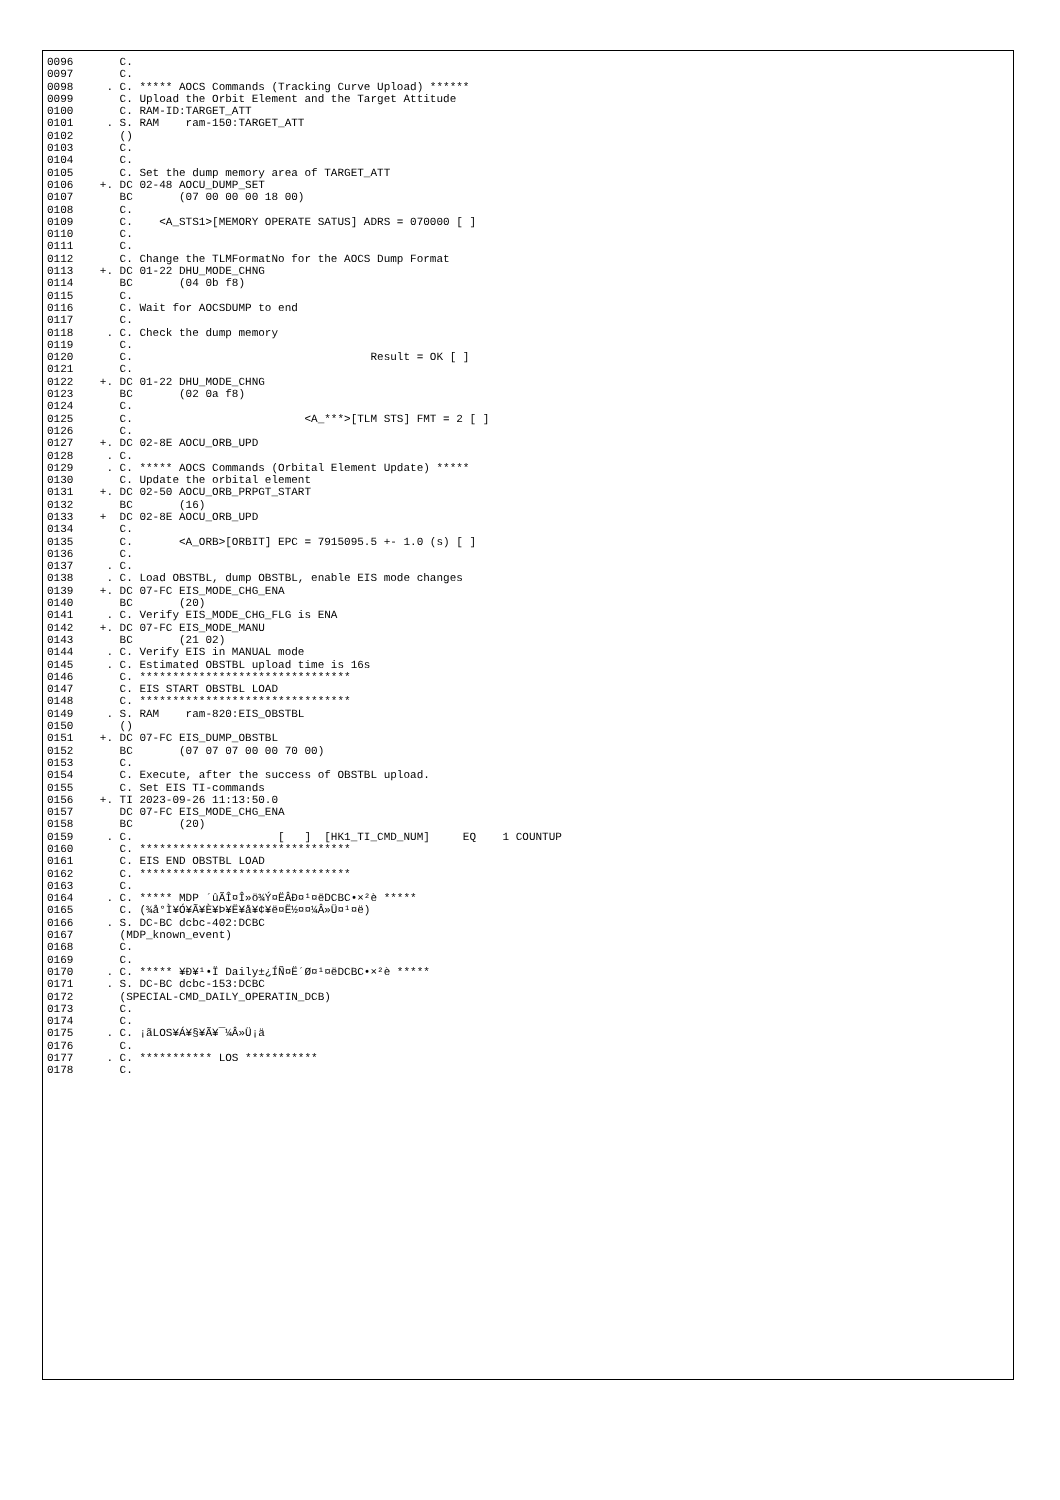0096       C.
0097       C.
0098     . C. ***** AOCS Commands (Tracking Curve Upload) ******
0099       C. Upload the Orbit Element and the Target Attitude
0100       C. RAM-ID:TARGET_ATT
0101     . S. RAM    ram-150:TARGET_ATT
0102       ()
0103       C.
0104       C.
0105       C. Set the dump memory area of TARGET_ATT
0106    +. DC 02-48 AOCU_DUMP_SET
0107       BC       (07 00 00 00 18 00)
0108       C.
0109       C.    <A_STS1>[MEMORY OPERATE SATUS] ADRS = 070000 [ ]
0110       C.
0111       C.
0112       C. Change the TLMFormatNo for the AOCS Dump Format
0113    +. DC 01-22 DHU_MODE_CHNG
0114       BC       (04 0b f8)
0115       C.
0116       C. Wait for AOCSDUMP to end
0117       C.
0118     . C. Check the dump memory
0119       C.
0120       C.                                    Result = OK [ ]
0121       C.
0122    +. DC 01-22 DHU_MODE_CHNG
0123       BC       (02 0a f8)
0124       C.
0125       C.                          <A_***>[TLM STS] FMT = 2 [ ]
0126       C.
0127    +. DC 02-8E AOCU_ORB_UPD
0128     . C.
0129     . C. ***** AOCS Commands (Orbital Element Update) *****
0130       C. Update the orbital element
0131    +. DC 02-50 AOCU_ORB_PRPGT_START
0132       BC       (16)
0133    +  DC 02-8E AOCU_ORB_UPD
0134       C.
0135       C.       <A_ORB>[ORBIT] EPC = 7915095.5 +- 1.0 (s) [ ]
0136       C.
0137     . C.
0138     . C. Load OBSTBL, dump OBSTBL, enable EIS mode changes
0139    +. DC 07-FC EIS_MODE_CHG_ENA
0140       BC       (20)
0141     . C. Verify EIS_MODE_CHG_FLG is ENA
0142    +. DC 07-FC EIS_MODE_MANU
0143       BC       (21 02)
0144     . C. Verify EIS in MANUAL mode
0145     . C. Estimated OBSTBL upload time is 16s
0146       C. ********************************
0147       C. EIS START OBSTBL LOAD
0148       C. ********************************
0149     . S. RAM    ram-820:EIS_OBSTBL
0150       ()
0151    +. DC 07-FC EIS_DUMP_OBSTBL
0152       BC       (07 07 07 00 00 70 00)
0153       C.
0154       C. Execute, after the success of OBSTBL upload.
0155       C. Set EIS TI-commands
0156    +. TI 2023-09-26 11:13:50.0
0157       DC 07-FC EIS_MODE_CHG_ENA
0158       BC       (20)
0159     . C.                      [   ]  [HK1_TI_CMD_NUM]     EQ    1 COUNTUP
0160       C. ********************************
0161       C. EIS END OBSTBL LOAD
0162       C. ********************************
0163       C.
0164     . C. ***** MDP ´ûÃÎ¤Î»ö¾Ý¤ËÂÐ¤¹¤ëDCBC•×²è *****
0165       C. (¾å°Ì¥Ó¥Ã¥È¥Þ¥Ë¥å¥¢¥ë¤Ë½¤¤¼Â»Ü¤¹¤ë)
0166     . S. DC-BC dcbc-402:DCBC
0167       (MDP_known_event)
0168       C.
0169       C.
0170     . C. ***** ¥Ð¥¹•Ï Daily±¿ÍÑ¤Ë´Ø¤¹¤ëDCBC•×²è *****
0171     . S. DC-BC dcbc-153:DCBC
0172       (SPECIAL-CMD_DAILY_OPERATIN_DCB)
0173       C.
0174       C.
0175     . C. ¡ãLOS¥Á¥§¥Ã¥¯¼Â»Ü¡ä
0176       C.
0177     . C. *********** LOS ***********
0178       C.